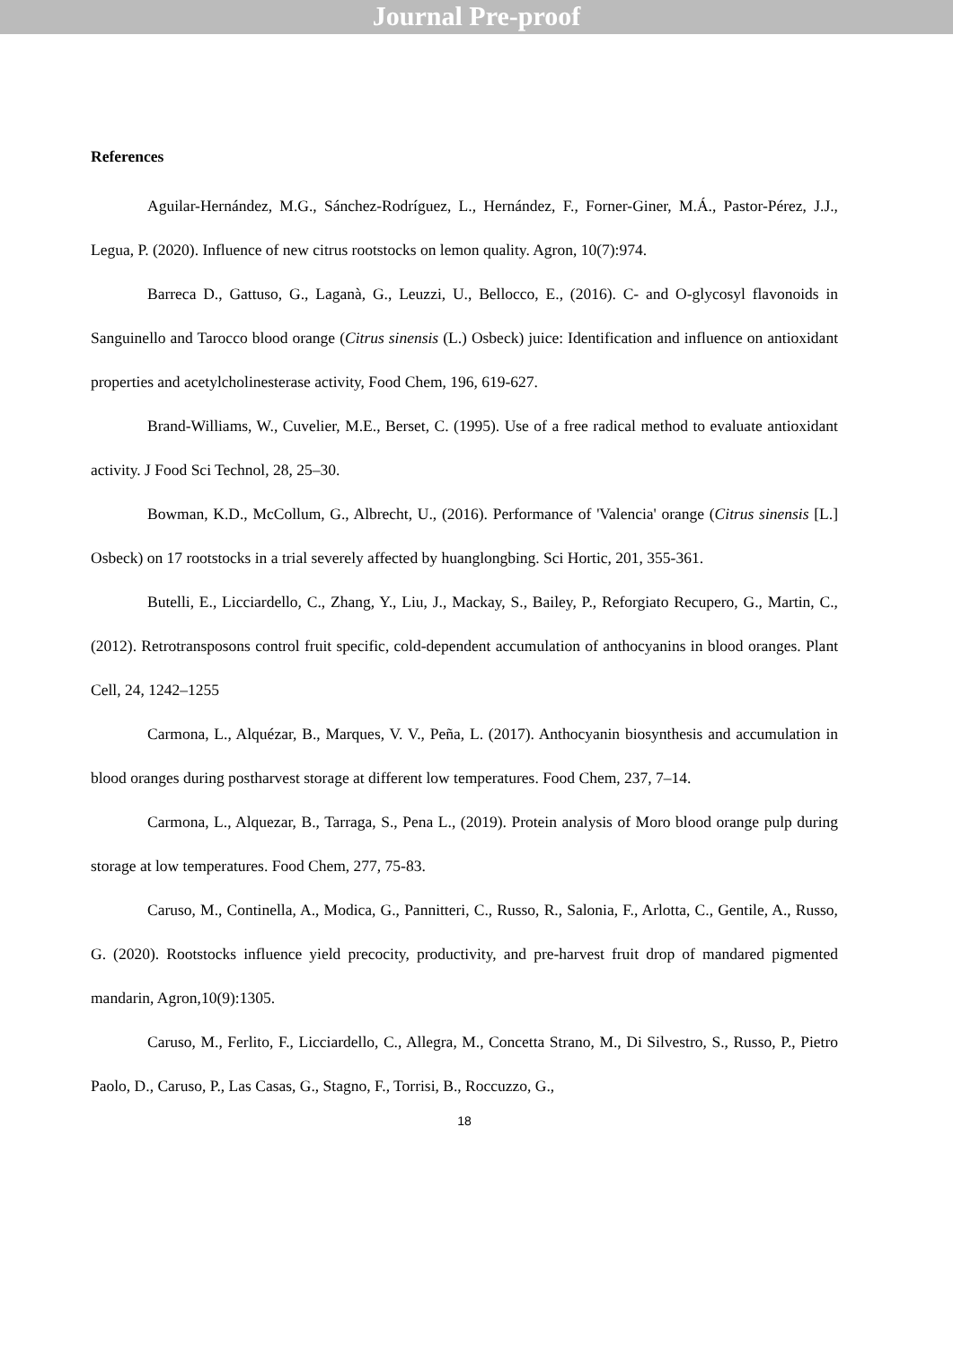Journal Pre-proof
References
Aguilar-Hernández, M.G., Sánchez-Rodríguez, L., Hernández, F., Forner-Giner, M.Á., Pastor-Pérez, J.J., Legua, P. (2020). Influence of new citrus rootstocks on lemon quality. Agron, 10(7):974.
Barreca D., Gattuso, G., Laganà, G., Leuzzi, U., Bellocco, E., (2016). C- and O-glycosyl flavonoids in Sanguinello and Tarocco blood orange (Citrus sinensis (L.) Osbeck) juice: Identification and influence on antioxidant properties and acetylcholinesterase activity, Food Chem, 196, 619-627.
Brand-Williams, W., Cuvelier, M.E., Berset, C. (1995). Use of a free radical method to evaluate antioxidant activity. J Food Sci Technol, 28, 25–30.
Bowman, K.D., McCollum, G., Albrecht, U., (2016). Performance of 'Valencia' orange (Citrus sinensis [L.] Osbeck) on 17 rootstocks in a trial severely affected by huanglongbing. Sci Hortic, 201, 355-361.
Butelli, E., Licciardello, C., Zhang, Y., Liu, J., Mackay, S., Bailey, P., Reforgiato Recupero, G., Martin, C., (2012). Retrotransposons control fruit specific, cold-dependent accumulation of anthocyanins in blood oranges. Plant Cell, 24, 1242–1255
Carmona, L., Alquézar, B., Marques, V. V., Peña, L. (2017). Anthocyanin biosynthesis and accumulation in blood oranges during postharvest storage at different low temperatures. Food Chem, 237, 7–14.
Carmona, L., Alquezar, B., Tarraga, S., Pena L., (2019). Protein analysis of Moro blood orange pulp during storage at low temperatures. Food Chem, 277, 75-83.
Caruso, M., Continella, A., Modica, G., Pannitteri, C., Russo, R., Salonia, F., Arlotta, C., Gentile, A., Russo, G. (2020). Rootstocks influence yield precocity, productivity, and pre-harvest fruit drop of mandared pigmented mandarin, Agron,10(9):1305.
Caruso, M., Ferlito, F., Licciardello, C., Allegra, M., Concetta Strano, M., Di Silvestro, S., Russo, P., Pietro Paolo, D., Caruso, P., Las Casas, G., Stagno, F., Torrisi, B., Roccuzzo, G.,
18